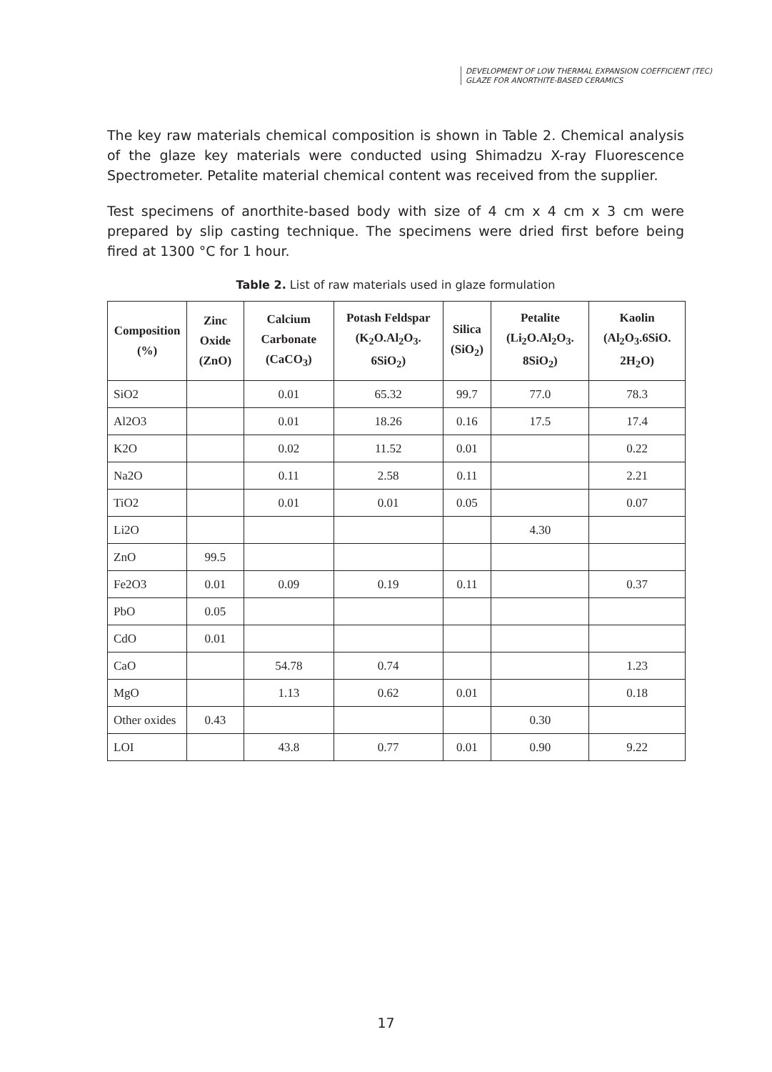DEVELOPMENT OF LOW THERMAL EXPANSION COEFFICIENT (TEC)
GLAZE FOR ANORTHITE-BASED CERAMICS
The key raw materials chemical composition is shown in Table 2. Chemical analysis of the glaze key materials were conducted using Shimadzu X-ray Fluorescence Spectrometer. Petalite material chemical content was received from the supplier.
Test specimens of anorthite-based body with size of 4 cm x 4 cm x 3 cm were prepared by slip casting technique. The specimens were dried first before being fired at 1300 °C for 1 hour.
Table 2. List of raw materials used in glaze formulation
| Composition (%) | Zinc Oxide (ZnO) | Calcium Carbonate (CaCO<sub>3</sub>) | Potash Feldspar (K<sub>2</sub>O.Al<sub>2</sub>O<sub>3</sub>. 6SiO<sub>2</sub>) | Silica (SiO<sub>2</sub>) | Petalite (Li<sub>2</sub>O.Al<sub>2</sub>O<sub>3</sub>. 8SiO<sub>2</sub>) | Kaolin (Al<sub>2</sub>O<sub>3</sub>.6SiO. 2H<sub>2</sub>O) |
| --- | --- | --- | --- | --- | --- | --- |
| SiO2 | | 0.01 | 65.32 | 99.7 | 77.0 | 78.3 |
| Al2O3 | | 0.01 | 18.26 | 0.16 | 17.5 | 17.4 |
| K2O | | 0.02 | 11.52 | 0.01 | | 0.22 |
| Na2O | | 0.11 | 2.58 | 0.11 | | 2.21 |
| TiO2 | | 0.01 | 0.01 | 0.05 | | 0.07 |
| Li2O | | | | | 4.30 | |
| ZnO | 99.5 | | | | | |
| Fe2O3 | 0.01 | 0.09 | 0.19 | 0.11 | | 0.37 |
| PbO | 0.05 | | | | | |
| CdO | 0.01 | | | | | |
| CaO | | 54.78 | 0.74 | | | 1.23 |
| MgO | | 1.13 | 0.62 | 0.01 | | 0.18 |
| Other oxides | 0.43 | | | | 0.30 | |
| LOI | | 43.8 | 0.77 | 0.01 | 0.90 | 9.22 |
17